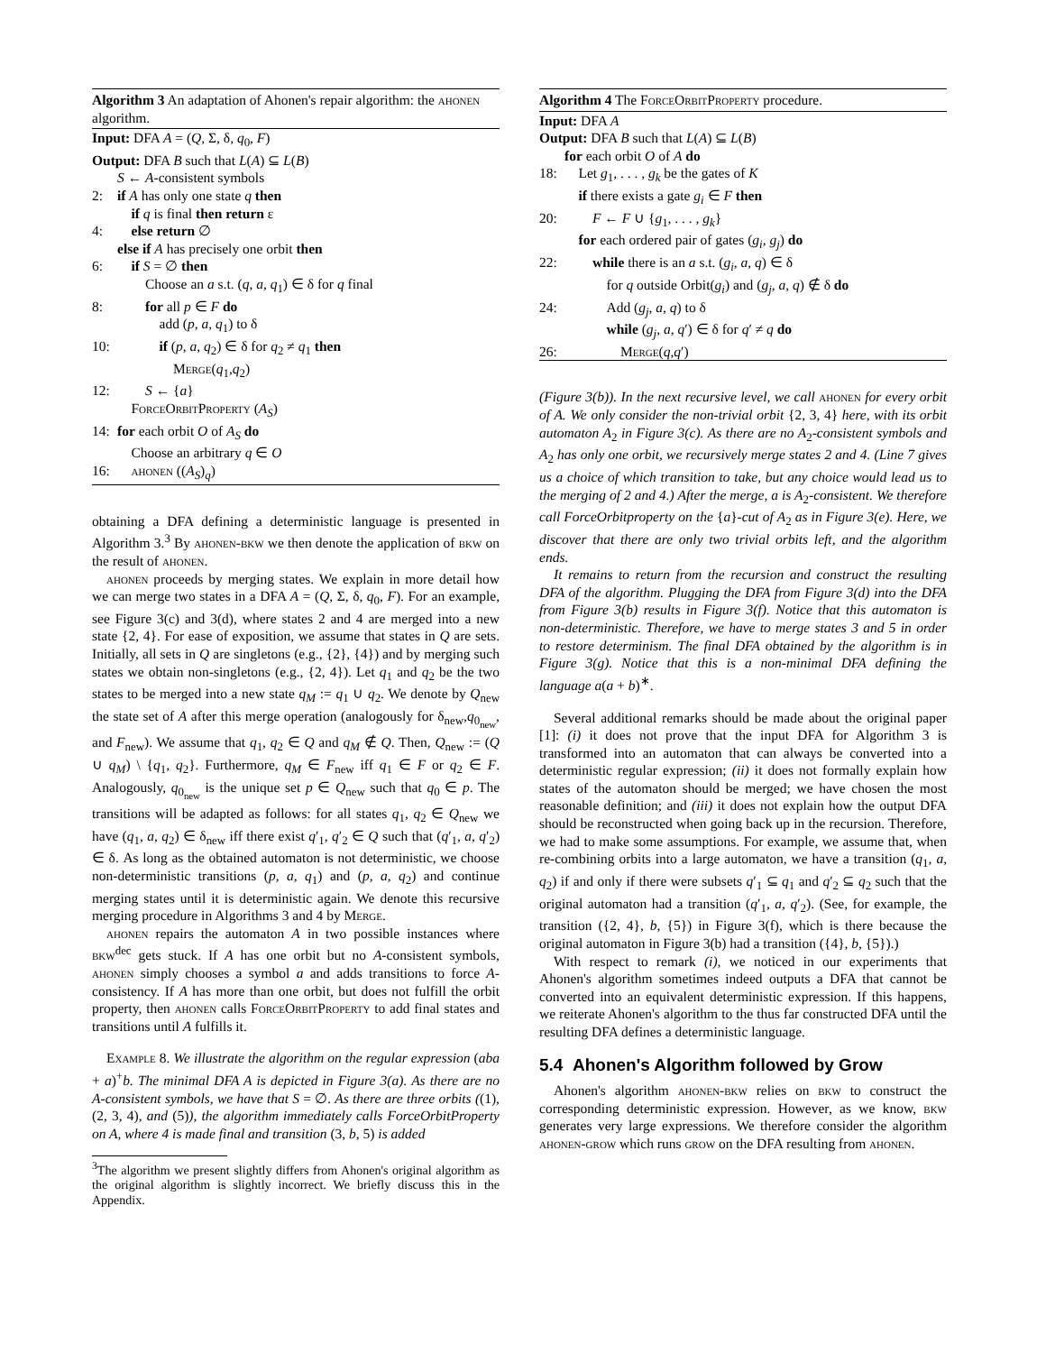Algorithm 3 An adaptation of Ahonen's repair algorithm: the ahonen algorithm.
Input: DFA A = (Q, Σ, δ, q<sub>0</sub>, F)
Output: DFA B such that L(A) ⊆ L(B)
S ← A-consistent symbols
2: if A has only one state q then
if q is final then return ε
4: else return ∅
else if A has precisely one orbit then
6: if S = ∅ then
Choose an a s.t. (q, a, q<sub>1</sub>) ∈ δ for q final
8: for all p ∈ F do
add (p, a, q<sub>1</sub>) to δ
10: if (p, a, q<sub>2</sub>) ∈ δ for q<sub>2</sub> ≠ q<sub>1</sub> then
Merge(q<sub>1</sub>,q<sub>2</sub>)
12: S ← {a}
ForceOrbitProperty (A<sub>S</sub>)
14: for each orbit O of A<sub>S</sub> do
Choose an arbitrary q ∈ O
16: ahonen ((A<sub>S</sub>)<sub>q</sub>)
obtaining a DFA defining a deterministic language is presented in Algorithm 3.<sup>3</sup> By ahonen-bkw we then denote the application of bkw on the result of ahonen.
ahonen proceeds by merging states. We explain in more detail how we can merge two states in a DFA A = (Q, Σ, δ, q<sub>0</sub>, F). For an example, see Figure 3(c) and 3(d), where states 2 and 4 are merged into a new state {2, 4}. For ease of exposition, we assume that states in Q are sets. Initially, all sets in Q are singletons (e.g., {2}, {4}) and by merging such states we obtain non-singletons (e.g., {2, 4}). Let q<sub>1</sub> and q<sub>2</sub> be the two states to be merged into a new state q<sub>M</sub> := q<sub>1</sub> ∪ q<sub>2</sub>. We denote by Q<sub>new</sub> the state set of A after this merge operation (analogously for δ<sub>new</sub>,q<sub>0<sub>new</sub></sub>, and F<sub>new</sub>). We assume that q<sub>1</sub>, q<sub>2</sub> ∈ Q and q<sub>M</sub> ∉ Q. Then, Q<sub>new</sub> := (Q ∪ q<sub>M</sub>) \ {q<sub>1</sub>, q<sub>2</sub>}. Furthermore, q<sub>M</sub> ∈ F<sub>new</sub> iff q<sub>1</sub> ∈ F or q<sub>2</sub> ∈ F. Analogously, q<sub>0<sub>new</sub></sub> is the unique set p ∈ Q<sub>new</sub> such that q<sub>0</sub> ∈ p. The transitions will be adapted as follows: for all states q<sub>1</sub>, q<sub>2</sub> ∈ Q<sub>new</sub> we have (q<sub>1</sub>, a, q<sub>2</sub>) ∈ δ<sub>new</sub> iff there exist q′<sub>1</sub>, q′<sub>2</sub> ∈ Q such that (q′<sub>1</sub>, a, q′<sub>2</sub>) ∈ δ. As long as the obtained automaton is not deterministic, we choose non-deterministic transitions (p, a, q<sub>1</sub>) and (p, a, q<sub>2</sub>) and continue merging states until it is deterministic again. We denote this recursive merging procedure in Algorithms 3 and 4 by Merge.
ahonen repairs the automaton A in two possible instances where bkw<sup>dec</sup> gets stuck. If A has one orbit but no A-consistent symbols, ahonen simply chooses a symbol a and adds transitions to force A-consistency. If A has more than one orbit, but does not fulfill the orbit property, then ahonen calls ForceOrbitProperty to add final states and transitions until A fulfills it.
Example 8. We illustrate the algorithm on the regular expression (aba + a)<sup>+</sup>b. The minimal DFA A is depicted in Figure 3(a). As there are no A-consistent symbols, we have that S = ∅. As there are three orbits ((1), (2, 3, 4), and (5)), the algorithm immediately calls ForceOrbitProperty on A, where 4 is made final and transition (3, b, 5) is added
<sup>3</sup> The algorithm we present slightly differs from Ahonen's original algorithm as the original algorithm is slightly incorrect. We briefly discuss this in the Appendix.
Algorithm 4 The ForceOrbitProperty procedure.
Input: DFA A
Output: DFA B such that L(A) ⊆ L(B)
for each orbit O of A do
18: Let g<sub>1</sub>, . . . , g<sub>k</sub> be the gates of K
if there exists a gate g<sub>i</sub> ∈ F then
20: F ← F ∪ {g<sub>1</sub>, . . . , g<sub>k</sub>}
for each ordered pair of gates (g<sub>i</sub>, g<sub>j</sub>) do
22: while there is an a s.t. (g<sub>i</sub>, a, q) ∈ δ
for q outside Orbit(g<sub>i</sub>) and (g<sub>j</sub>, a, q) ∉ δ do
24: Add (g<sub>j</sub>, a, q) to δ
while (g<sub>j</sub>, a, q′) ∈ δ for q′ ≠ q do
26: Merge(q,q′)
(Figure 3(b)). In the next recursive level, we call ahonen for every orbit of A. We only consider the non-trivial orbit {2, 3, 4} here, with its orbit automaton A<sub>2</sub> in Figure 3(c). As there are no A<sub>2</sub>-consistent symbols and A<sub>2</sub> has only one orbit, we recursively merge states 2 and 4. (Line 7 gives us a choice of which transition to take, but any choice would lead us to the merging of 2 and 4.) After the merge, a is A<sub>2</sub>-consistent. We therefore call ForceOrbitproperty on the {a}-cut of A<sub>2</sub> as in Figure 3(e). Here, we discover that there are only two trivial orbits left, and the algorithm ends.
It remains to return from the recursion and construct the resulting DFA of the algorithm. Plugging the DFA from Figure 3(d) into the DFA from Figure 3(b) results in Figure 3(f). Notice that this automaton is non-deterministic. Therefore, we have to merge states 3 and 5 in order to restore determinism. The final DFA obtained by the algorithm is in Figure 3(g). Notice that this is a non-minimal DFA defining the language a(a + b)<sup>∗</sup>.
Several additional remarks should be made about the original paper [1]: (i) it does not prove that the input DFA for Algorithm 3 is transformed into an automaton that can always be converted into a deterministic regular expression; (ii) it does not formally explain how states of the automaton should be merged; we have chosen the most reasonable definition; and (iii) it does not explain how the output DFA should be reconstructed when going back up in the recursion. Therefore, we had to make some assumptions. For example, we assume that, when re-combining orbits into a large automaton, we have a transition (q<sub>1</sub>, a, q<sub>2</sub>) if and only if there were subsets q′<sub>1</sub> ⊆ q<sub>1</sub> and q′<sub>2</sub> ⊆ q<sub>2</sub> such that the original automaton had a transition (q′<sub>1</sub>, a, q′<sub>2</sub>). (See, for example, the transition ({2, 4}, b, {5}) in Figure 3(f), which is there because the original automaton in Figure 3(b) had a transition ({4}, b, {5}).)
With respect to remark (i), we noticed in our experiments that Ahonen's algorithm sometimes indeed outputs a DFA that cannot be converted into an equivalent deterministic expression. If this happens, we reiterate Ahonen's algorithm to the thus far constructed DFA until the resulting DFA defines a deterministic language.
5.4 Ahonen's Algorithm followed by Grow
Ahonen's algorithm ahonen-bkw relies on bkw to construct the corresponding deterministic expression. However, as we know, bkw generates very large expressions. We therefore consider the algorithm ahonen-grow which runs grow on the DFA resulting from ahonen.